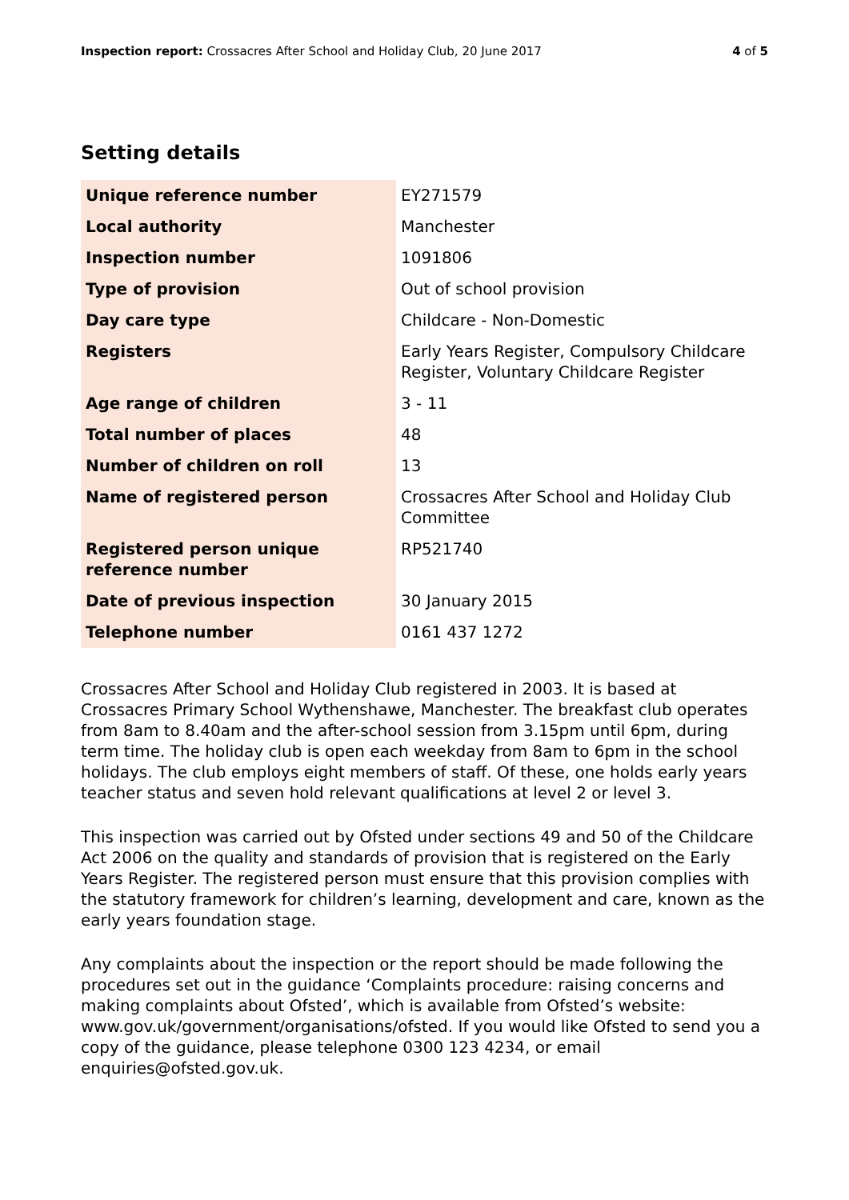Inspection report: Crossacres After School and Holiday Club, 20 June 2017
4 of 5
Setting details
| Unique reference number | EY271579 |
| Local authority | Manchester |
| Inspection number | 1091806 |
| Type of provision | Out of school provision |
| Day care type | Childcare - Non-Domestic |
| Registers | Early Years Register, Compulsory Childcare Register, Voluntary Childcare Register |
| Age range of children | 3 - 11 |
| Total number of places | 48 |
| Number of children on roll | 13 |
| Name of registered person | Crossacres After School and Holiday Club Committee |
| Registered person unique reference number | RP521740 |
| Date of previous inspection | 30 January 2015 |
| Telephone number | 0161 437 1272 |
Crossacres After School and Holiday Club registered in 2003. It is based at Crossacres Primary School Wythenshawe, Manchester. The breakfast club operates from 8am to 8.40am and the after-school session from 3.15pm until 6pm, during term time. The holiday club is open each weekday from 8am to 6pm in the school holidays. The club employs eight members of staff. Of these, one holds early years teacher status and seven hold relevant qualifications at level 2 or level 3.
This inspection was carried out by Ofsted under sections 49 and 50 of the Childcare Act 2006 on the quality and standards of provision that is registered on the Early Years Register. The registered person must ensure that this provision complies with the statutory framework for children’s learning, development and care, known as the early years foundation stage.
Any complaints about the inspection or the report should be made following the procedures set out in the guidance ‘Complaints procedure: raising concerns and making complaints about Ofsted’, which is available from Ofsted’s website: www.gov.uk/government/organisations/ofsted. If you would like Ofsted to send you a copy of the guidance, please telephone 0300 123 4234, or email enquiries@ofsted.gov.uk.